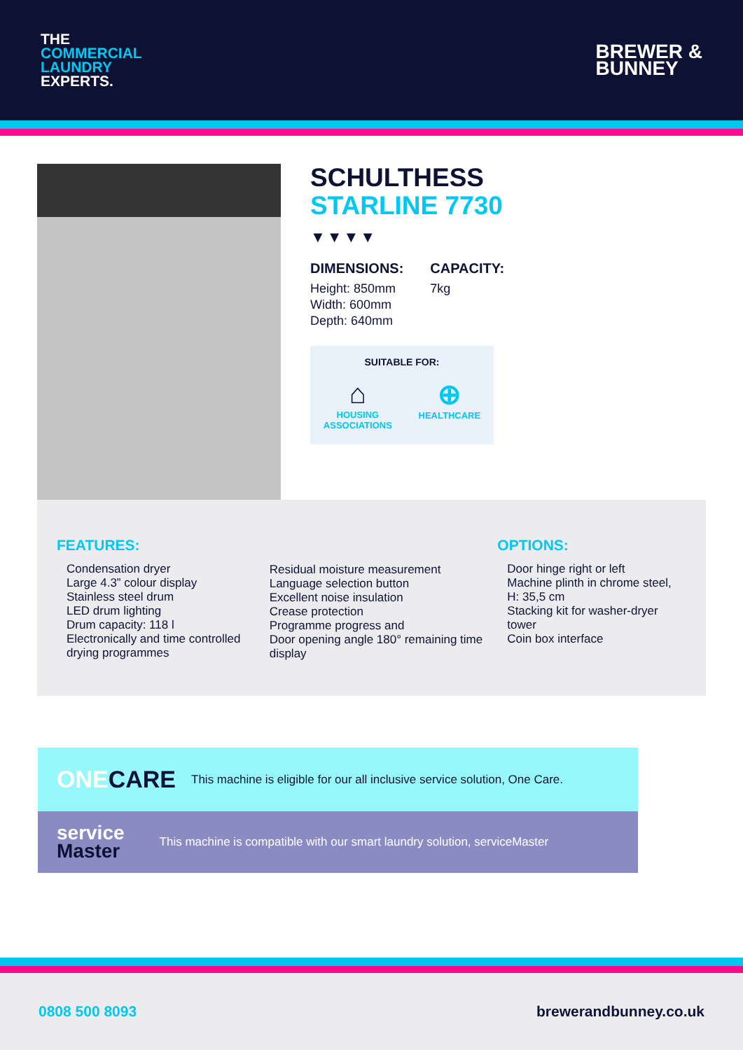THE
COMMERCIAL
LAUNDRY
EXPERTS.
BREWER &
BUNNEY
SCHULTHESS
STARLINE 7730
▼▼▼▼
DIMENSIONS:
Height: 850mm
Width: 600mm
Depth: 640mm
CAPACITY:
7kg
SUITABLE FOR:
⌂
HOUSING
ASSOCIATIONS
⊕
HEALTHCARE
FEATURES:
Condensation dryer
Large 4.3” colour display
Stainless steel drum
LED drum lighting
Drum capacity: 118 l
Electronically and time controlled drying programmes
Residual moisture measurement
Language selection button
Excellent noise insulation
Crease protection
Programme progress and
Door opening angle 180° remaining time display
OPTIONS:
Door hinge right or left
Machine plinth in chrome steel, H: 35,5 cm
Stacking kit for washer-dryer tower
Coin box interface
ONECARE This machine is eligible for our all inclusive service solution, One Care.
service
Master This machine is compatible with our smart laundry solution, serviceMaster
0808 500 8093 brewerandbunney.co.uk